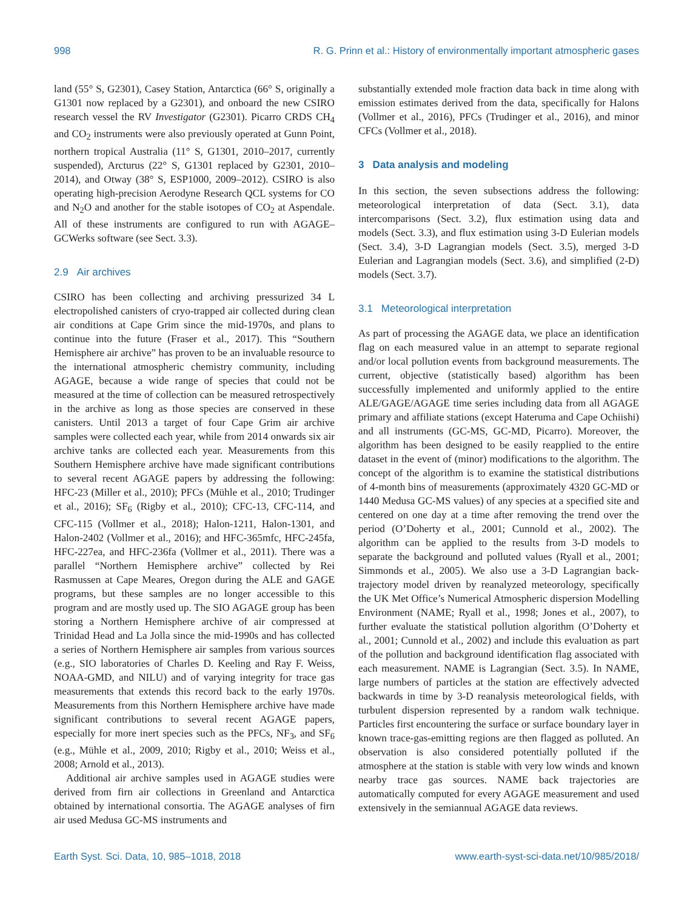998 R. G. Prinn et al.: History of environmentally important atmospheric gases
land (55° S, G2301), Casey Station, Antarctica (66° S, originally a G1301 now replaced by a G2301), and onboard the new CSIRO research vessel the RV Investigator (G2301). Picarro CRDS CH<sub>4</sub> and CO<sub>2</sub> instruments were also previously operated at Gunn Point, northern tropical Australia (11° S, G1301, 2010–2017, currently suspended), Arcturus (22° S, G1301 replaced by G2301, 2010–2014), and Otway (38° S, ESP1000, 2009–2012). CSIRO is also operating high-precision Aerodyne Research QCL systems for CO and N<sub>2</sub>O and another for the stable isotopes of CO<sub>2</sub> at Aspendale. All of these instruments are configured to run with AGAGE–GCWerks software (see Sect. 3.3).
2.9 Air archives
CSIRO has been collecting and archiving pressurized 34 L electropolished canisters of cryo-trapped air collected during clean air conditions at Cape Grim since the mid-1970s, and plans to continue into the future (Fraser et al., 2017). This “Southern Hemisphere air archive” has proven to be an invaluable resource to the international atmospheric chemistry community, including AGAGE, because a wide range of species that could not be measured at the time of collection can be measured retrospectively in the archive as long as those species are conserved in these canisters. Until 2013 a target of four Cape Grim air archive samples were collected each year, while from 2014 onwards six air archive tanks are collected each year. Measurements from this Southern Hemisphere archive have made significant contributions to several recent AGAGE papers by addressing the following: HFC-23 (Miller et al., 2010); PFCs (Mühle et al., 2010; Trudinger et al., 2016); SF<sub>6</sub> (Rigby et al., 2010); CFC-13, CFC-114, and CFC-115 (Vollmer et al., 2018); Halon-1211, Halon-1301, and Halon-2402 (Vollmer et al., 2016); and HFC-365mfc, HFC-245fa, HFC-227ea, and HFC-236fa (Vollmer et al., 2011). There was a parallel “Northern Hemisphere archive” collected by Rei Rasmussen at Cape Meares, Oregon during the ALE and GAGE programs, but these samples are no longer accessible to this program and are mostly used up. The SIO AGAGE group has been storing a Northern Hemisphere archive of air compressed at Trinidad Head and La Jolla since the mid-1990s and has collected a series of Northern Hemisphere air samples from various sources (e.g., SIO laboratories of Charles D. Keeling and Ray F. Weiss, NOAA-GMD, and NILU) and of varying integrity for trace gas measurements that extends this record back to the early 1970s. Measurements from this Northern Hemisphere archive have made significant contributions to several recent AGAGE papers, especially for more inert species such as the PFCs, NF<sub>3</sub>, and SF<sub>6</sub> (e.g., Mühle et al., 2009, 2010; Rigby et al., 2010; Weiss et al., 2008; Arnold et al., 2013).
Additional air archive samples used in AGAGE studies were derived from firn air collections in Greenland and Antarctica obtained by international consortia. The AGAGE analyses of firn air used Medusa GC-MS instruments and
substantially extended mole fraction data back in time along with emission estimates derived from the data, specifically for Halons (Vollmer et al., 2016), PFCs (Trudinger et al., 2016), and minor CFCs (Vollmer et al., 2018).
3 Data analysis and modeling
In this section, the seven subsections address the following: meteorological interpretation of data (Sect. 3.1), data intercomparisons (Sect. 3.2), flux estimation using data and models (Sect. 3.3), and flux estimation using 3-D Eulerian models (Sect. 3.4), 3-D Lagrangian models (Sect. 3.5), merged 3-D Eulerian and Lagrangian models (Sect. 3.6), and simplified (2-D) models (Sect. 3.7).
3.1 Meteorological interpretation
As part of processing the AGAGE data, we place an identification flag on each measured value in an attempt to separate regional and/or local pollution events from background measurements. The current, objective (statistically based) algorithm has been successfully implemented and uniformly applied to the entire ALE/GAGE/AGAGE time series including data from all AGAGE primary and affiliate stations (except Hateruma and Cape Ochiishi) and all instruments (GC-MS, GC-MD, Picarro). Moreover, the algorithm has been designed to be easily reapplied to the entire dataset in the event of (minor) modifications to the algorithm. The concept of the algorithm is to examine the statistical distributions of 4-month bins of measurements (approximately 4320 GC-MD or 1440 Medusa GC-MS values) of any species at a specified site and centered on one day at a time after removing the trend over the period (O’Doherty et al., 2001; Cunnold et al., 2002). The algorithm can be applied to the results from 3-D models to separate the background and polluted values (Ryall et al., 2001; Simmonds et al., 2005). We also use a 3-D Lagrangian back-trajectory model driven by reanalyzed meteorology, specifically the UK Met Office’s Numerical Atmospheric dispersion Modelling Environment (NAME; Ryall et al., 1998; Jones et al., 2007), to further evaluate the statistical pollution algorithm (O’Doherty et al., 2001; Cunnold et al., 2002) and include this evaluation as part of the pollution and background identification flag associated with each measurement. NAME is Lagrangian (Sect. 3.5). In NAME, large numbers of particles at the station are effectively advected backwards in time by 3-D reanalysis meteorological fields, with turbulent dispersion represented by a random walk technique. Particles first encountering the surface or surface boundary layer in known trace-gas-emitting regions are then flagged as polluted. An observation is also considered potentially polluted if the atmosphere at the station is stable with very low winds and known nearby trace gas sources. NAME back trajectories are automatically computed for every AGAGE measurement and used extensively in the semiannual AGAGE data reviews.
Earth Syst. Sci. Data, 10, 985–1018, 2018 www.earth-syst-sci-data.net/10/985/2018/